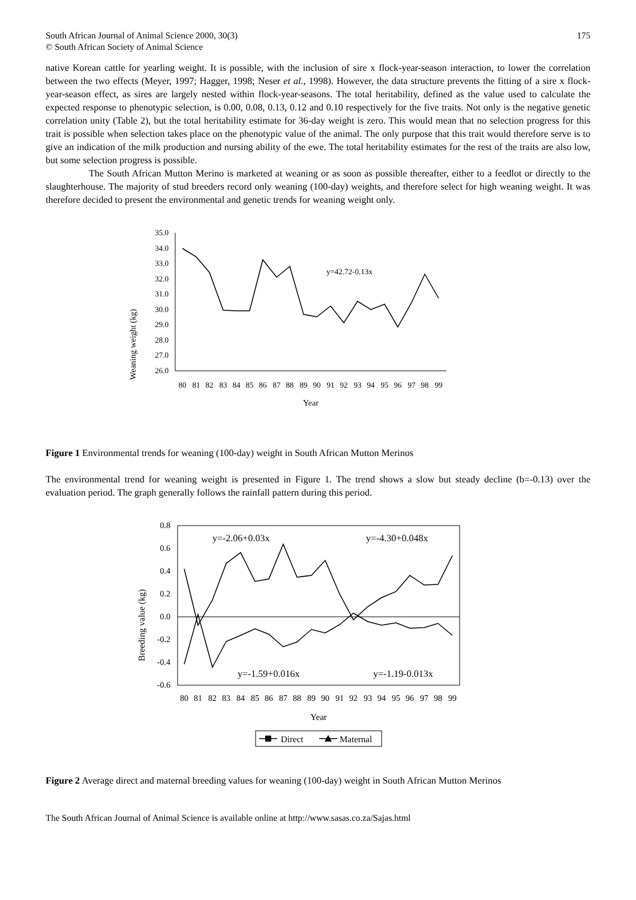South African Journal of Animal Science 2000, 30(3)
© South African Society of Animal Science
175
native Korean cattle for yearling weight. It is possible, with the inclusion of sire x flock-year-season interaction, to lower the correlation between the two effects (Meyer, 1997; Hagger, 1998; Neser et al., 1998). However, the data structure prevents the fitting of a sire x flock-year-season effect, as sires are largely nested within flock-year-seasons. The total heritability, defined as the value used to calculate the expected response to phenotypic selection, is 0.00, 0.08, 0.13, 0.12 and 0.10 respectively for the five traits. Not only is the negative genetic correlation unity (Table 2), but the total heritability estimate for 36-day weight is zero. This would mean that no selection progress for this trait is possible when selection takes place on the phenotypic value of the animal. The only purpose that this trait would therefore serve is to give an indication of the milk production and nursing ability of the ewe. The total heritability estimates for the rest of the traits are also low, but some selection progress is possible.
The South African Mutton Merino is marketed at weaning or as soon as possible thereafter, either to a feedlot or directly to the slaughterhouse. The majority of stud breeders record only weaning (100-day) weights, and therefore select for high weaning weight. It was therefore decided to present the environmental and genetic trends for weaning weight only.
Weaning weight (kg)
35.0
34.0
33.0
32.0
31.0
30.0
29.0
28.0
27.0
26.0
y=42.72-0.13x
80
81
82
83
84
85
86
87
88
89
90
91
92
93
94
95
96
97
98
99
Year
Figure 1 Environmental trends for weaning (100-day) weight in South African Mutton Merinos
The environmental trend for weaning weight is presented in Figure 1. The trend shows a slow but steady decline (b=-0.13) over the evaluation period. The graph generally follows the rainfall pattern during this period.
Breeding value (kg)
0.8
0.6
0.4
0.2
0.0
-0.2
-0.4
-0.6
y=-2.06+0.03x
y=-4.30+0.048x
y=-1.59+0.016x
y=-1.19-0.013x
80
81
82
83
84
85
86
87
88
89
90
91
92
93
94
95
96
97
98
99
Year
Direct
Maternal
Figure 2 Average direct and maternal breeding values for weaning (100-day) weight in South African Mutton Merinos
The South African Journal of Animal Science is available online at http://www.sasas.co.za/Sajas.html